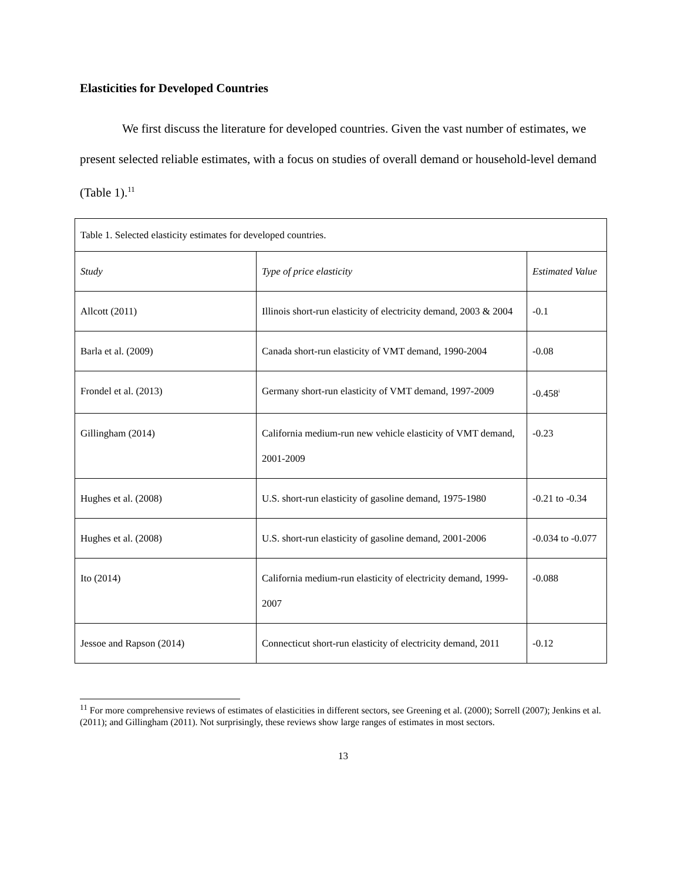Elasticities for Developed Countries
We first discuss the literature for developed countries. Given the vast number of estimates, we present selected reliable estimates, with a focus on studies of overall demand or household-level demand (Table 1).<sup>11</sup>
| Table 1. Selected elasticity estimates for developed countries. | | |
| Study | Type of price elasticity | Estimated Value |
| Allcott (2011) | Illinois short-run elasticity of electricity demand, 2003 & 2004 | -0.1 |
| Barla et al. (2009) | Canada short-run elasticity of VMT demand, 1990-2004 | -0.08 |
| Frondel et al. (2013) | Germany short-run elasticity of VMT demand, 1997-2009 | -0.458<sup>i</sup> |
| Gillingham (2014) | California medium-run new vehicle elasticity of VMT demand, 2001-2009 | -0.23 |
| Hughes et al. (2008) | U.S. short-run elasticity of gasoline demand, 1975-1980 | -0.21 to -0.34 |
| Hughes et al. (2008) | U.S. short-run elasticity of gasoline demand, 2001-2006 | -0.034 to -0.077 |
| Ito (2014) | California medium-run elasticity of electricity demand, 1999-2007 | -0.088 |
| Jessoe and Rapson (2014) | Connecticut short-run elasticity of electricity demand, 2011 | -0.12 |
<sup>11</sup> For more comprehensive reviews of estimates of elasticities in different sectors, see Greening et al. (2000); Sorrell (2007); Jenkins et al. (2011); and Gillingham (2011). Not surprisingly, these reviews show large ranges of estimates in most sectors.
13